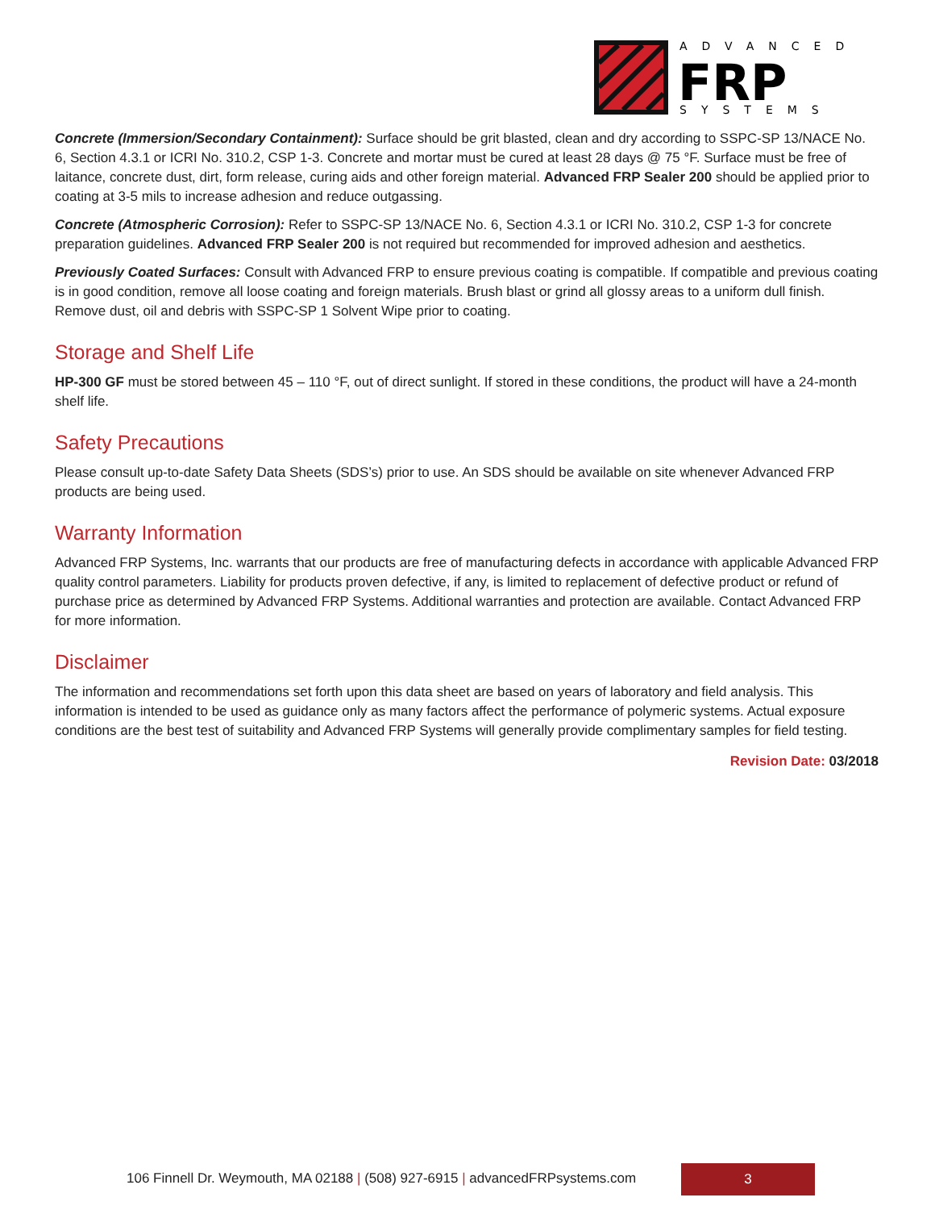ADVANCED
FRP
SYSTEMS
Concrete (Immersion/Secondary Containment): Surface should be grit blasted, clean and dry according to SSPC-SP 13/NACE No. 6, Section 4.3.1 or ICRI No. 310.2, CSP 1-3. Concrete and mortar must be cured at least 28 days @ 75 °F. Surface must be free of laitance, concrete dust, dirt, form release, curing aids and other foreign material. Advanced FRP Sealer 200 should be applied prior to coating at 3-5 mils to increase adhesion and reduce outgassing.
Concrete (Atmospheric Corrosion): Refer to SSPC-SP 13/NACE No. 6, Section 4.3.1 or ICRI No. 310.2, CSP 1-3 for concrete preparation guidelines. Advanced FRP Sealer 200 is not required but recommended for improved adhesion and aesthetics.
Previously Coated Surfaces: Consult with Advanced FRP to ensure previous coating is compatible. If compatible and previous coating is in good condition, remove all loose coating and foreign materials. Brush blast or grind all glossy areas to a uniform dull finish. Remove dust, oil and debris with SSPC-SP 1 Solvent Wipe prior to coating.
Storage and Shelf Life
HP-300 GF must be stored between 45 – 110 °F, out of direct sunlight. If stored in these conditions, the product will have a 24-month shelf life.
Safety Precautions
Please consult up-to-date Safety Data Sheets (SDS’s) prior to use. An SDS should be available on site whenever Advanced FRP products are being used.
Warranty Information
Advanced FRP Systems, Inc. warrants that our products are free of manufacturing defects in accordance with applicable Advanced FRP quality control parameters. Liability for products proven defective, if any, is limited to replacement of defective product or refund of purchase price as determined by Advanced FRP Systems. Additional warranties and protection are available. Contact Advanced FRP for more information.
Disclaimer
The information and recommendations set forth upon this data sheet are based on years of laboratory and field analysis. This information is intended to be used as guidance only as many factors affect the performance of polymeric systems. Actual exposure conditions are the best test of suitability and Advanced FRP Systems will generally provide complimentary samples for field testing.
Revision Date: 03/2018
106 Finnell Dr. Weymouth, MA 02188 | (508) 927-6915 | advancedFRPsystems.com
3